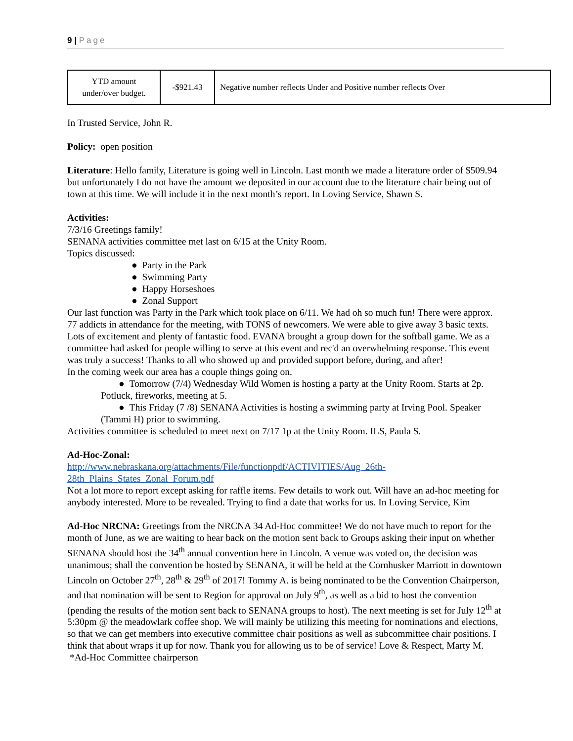9 | Page
| YTD amount under/over budget. | -$921.43 | Negative number reflects Under and Positive number reflects Over |
In Trusted Service, John R.
Policy: open position
Literature: Hello family, Literature is going well in Lincoln. Last month we made a literature order of $509.94 but unfortunately I do not have the amount we deposited in our account due to the literature chair being out of town at this time. We will include it in the next month’s report. In Loving Service, Shawn S.
Activities:
7/3/16 Greetings family!
SENANA activities committee met last on 6/15 at the Unity Room.
Topics discussed:
● Party in the Park
● Swimming Party
● Happy Horseshoes
● Zonal Support
Our last function was Party in the Park which took place on 6/11. We had oh so much fun! There were approx. 77 addicts in attendance for the meeting, with TONS of newcomers. We were able to give away 3 basic texts. Lots of excitement and plenty of fantastic food. EVANA brought a group down for the softball game. We as a committee had asked for people willing to serve at this event and rec'd an overwhelming response. This event was truly a success! Thanks to all who showed up and provided support before, during, and after!
In the coming week our area has a couple things going on.
● Tomorrow (7/4) Wednesday Wild Women is hosting a party at the Unity Room. Starts at 2p. Potluck, fireworks, meeting at 5.
● This Friday (7 /8) SENANA Activities is hosting a swimming party at Irving Pool. Speaker (Tammi H) prior to swimming.
Activities committee is scheduled to meet next on 7/17 1p at the Unity Room. ILS, Paula S.
Ad-Hoc-Zonal:
http://www.nebraskana.org/attachments/File/functionpdf/ACTIVITIES/Aug_26th-28th_Plains_States_Zonal_Forum.pdf
Not a lot more to report except asking for raffle items. Few details to work out. Will have an ad-hoc meeting for anybody interested. More to be revealed. Trying to find a date that works for us. In Loving Service, Kim
Ad-Hoc NRCNA: Greetings from the NRCNA 34 Ad-Hoc committee! We do not have much to report for the month of June, as we are waiting to hear back on the motion sent back to Groups asking their input on whether SENANA should host the 34<sup>th</sup> annual convention here in Lincoln. A venue was voted on, the decision was unanimous; shall the convention be hosted by SENANA, it will be held at the Cornhusker Marriott in downtown Lincoln on October 27<sup>th</sup>, 28<sup>th</sup> & 29<sup>th</sup> of 2017! Tommy A. is being nominated to be the Convention Chairperson, and that nomination will be sent to Region for approval on July 9<sup>th</sup>, as well as a bid to host the convention (pending the results of the motion sent back to SENANA groups to host). The next meeting is set for July 12<sup>th</sup> at 5:30pm @ the meadowlark coffee shop. We will mainly be utilizing this meeting for nominations and elections, so that we can get members into executive committee chair positions as well as subcommittee chair positions. I think that about wraps it up for now. Thank you for allowing us to be of service! Love & Respect, Marty M. *Ad-Hoc Committee chairperson